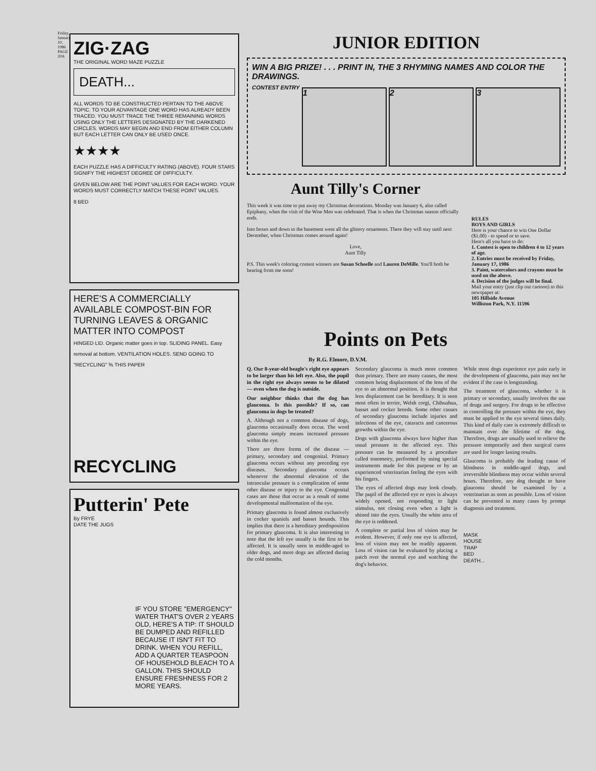Friday, January 10, 1986 PAGE 20A
ZIG·ZAG
THE ORIGINAL WORD MAZE PUZZLE
DEATH...
ALL WORDS TO BE CONSTRUCTED PERTAIN TO THE ABOVE TOPIC. TO YOUR ADVANTAGE ONE WORD HAS ALREADY BEEN TRACED. YOU MUST TRACE THE THREE REMAINING WORDS USING ONLY THE LETTERS DESIGNATED BY THE DARKENED CIRCLES. WORDS MAY BEGIN AND END FROM EITHER COLUMN BUT EACH LETTER CAN ONLY BE USED ONCE.
★★★★
EACH PUZZLE HAS A DIFFICULTY RATING (ABOVE). FOUR STARS SIGNIFY THE HIGHEST DEGREE OF DIFFICULTY.
GIVEN BELOW ARE THE POINT VALUES FOR EACH WORD. YOUR WORDS MUST CORRECTLY MATCH THESE POINT VALUES.
8 BED
HERE'S A COMMERCIALLY AVAILABLE COMPOST-BIN FOR TURNING LEAVES & ORGANIC MATTER INTO COMPOST
HINGED LID. Organic matter goes in top. SLIDING PANEL. Easy removal at bottom. VENTILATION HOLES. SEND GOING TO "RECYCLING" % THIS PAPER
RECYCLING
Putterin' Pete
By FRYE
DATE THE JUGS
IF YOU STORE "EMERGENCY" WATER THAT'S OVER 2 YEARS OLD, HERE'S A TIP: IT SHOULD BE DUMPED AND REFILLED BECAUSE IT ISN'T FIT TO DRINK. WHEN YOU REFILL, ADD A QUARTER TEASPOON OF HOUSEHOLD BLEACH TO A GALLON. THIS SHOULD ENSURE FRESHNESS FOR 2 MORE YEARS.
JUNIOR EDITION
WIN A BIG PRIZE! . . . PRINT IN, THE 3 RHYMING NAMES AND COLOR THE DRAWINGS.
CONTEST ENTRY
1 2 3
Aunt Tilly's Corner
This week it was time to put away my Christmas decorations. Monday was January 6, also called Epiphany, when the visit of the Wise Men was celebrated. That is when the Christmas season officially ends.
Into boxes and down to the basement went all the glittery ornaments. There they will stay until next December, when Christmas comes around again!
Love,
Aunt Tilly
P.S. This week's coloring contest winners are Susan Schoelle and Lauren DeMille. You'll both be hearing from me soon!
RULES
BOYS AND GIRLS
Here is your chance to win One Dollar ($1.00) - to spend or to save.
Here's all you have to do:
1. Contest is open to children 4 to 12 years of age.
2. Entries must be received by Friday, January 17, 1986
3. Paint, watercolors and crayons must be used on the above.
4. Decision of the judges will be final.
Mail your entry (just clip out cartoon) to this newspaper at:
105 Hillside Avenue
Williston Park, N.Y. 11596
Points on Pets
By R.G. Elmore, D.V.M.
Q. Our 8-year-old beagle's right eye appears to be larger than his left eye. Also, the pupil in the right eye always seems to be dilated — even when the dog is outside.
Our neighbor thinks that the dog has glaucoma. Is this possible? If so, can glaucoma in dogs be treated?
A. Although not a common disease of dogs, glaucoma occasionally does occur. The word glaucoma simply means increased pressure within the eye.
There are three forms of the disease — primary, secondary and congenital. Primary glaucoma occurs without any preceding eye diseases. Secondary glaucoma occurs whenever the abnormal elevation of the intraocular pressure is a complication of some other disease or injury to the eye. Congenital cases are those that occur as a result of some developmental malformation of the eye.
Primary glaucoma is found almost exclusively in cocker spaniels and basset hounds. This implies that there is a hereditary predisposition for primary glaucoma. It is also interesting to note that the left eye usually is the first to be affected. It is usually seen in middle-aged to older dogs, and more dogs are affected during the cold months.
Secondary glaucoma is much more common than primary. There are many causes, the most common being displacement of the lens of the eye to an abnormal position. It is thought that lens displacement can be hereditary. It is seen most often in terrier, Welsh corgi, Chihuahua, basset and cocker breeds. Some other causes of secondary glaucoma include injuries and infections of the eye, cataracts and cancerous growths within the eye.
Dogs with glaucoma always have higher than usual pressure in the affected eye. This pressure can be measured by a procedure called tonometry, performed by using special instruments made for this purpose or by an experienced veterinarian feeling the eyes with his fingers.
The eyes of affected dogs may look cloudy. The pupil of the affected eye or eyes is always widely opened, not responding to light stimulus, not closing even when a light is shined into the eyes. Usually the white area of the eye is reddened.
A complete or partial loss of vision may be evident. However, if only one eye is affected, loss of vision may not be readily apparent. Loss of vision can be evaluated by placing a patch over the normal eye and watching the dog's behavior.
While most dogs experience eye pain early in the development of glaucoma, pain may not be evident if the case is longstanding.
The treatment of glaucoma, whether it is primary or secondary, usually involves the use of drugs and surgery. For drugs to be effective in controlling the pressure within the eye, they must be applied to the eye several times daily. This kind of daily care is extremely difficult to maintain over the lifetime of the dog. Therefore, drugs are usually used to relieve the pressure temporarily and then surgical cures are used for longer lasting results.
Glaucoma is probably the leading cause of blindness in middle-aged dogs, and irreversible blindness may occur within several hours. Therefore, any dog thought to have glaucoma should be examined by a veterinarian as soon as possible. Loss of vision can be prevented in many cases by prompt diagnosis and treatment.
MASK
HOUSE
TRAP
BED
DEATH...